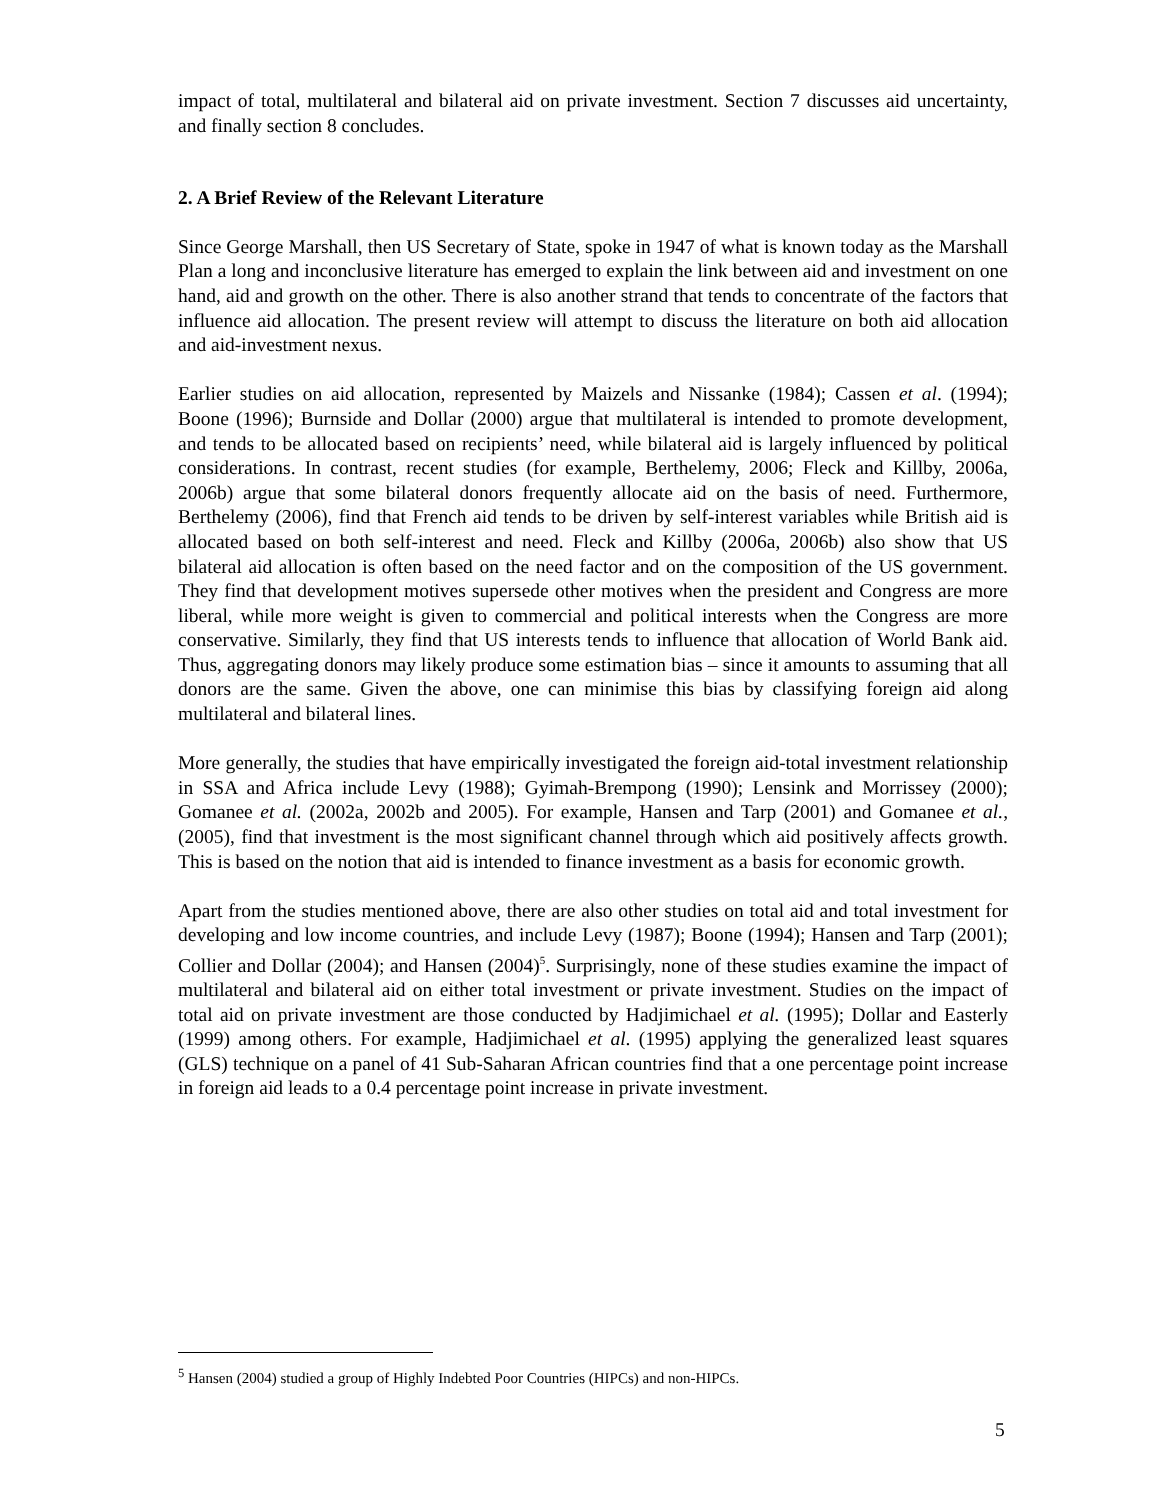impact of total, multilateral and bilateral aid on private investment. Section 7 discusses aid uncertainty, and finally section 8 concludes.
2. A Brief Review of the Relevant Literature
Since George Marshall, then US Secretary of State, spoke in 1947 of what is known today as the Marshall Plan a long and inconclusive literature has emerged to explain the link between aid and investment on one hand, aid and growth on the other. There is also another strand that tends to concentrate of the factors that influence aid allocation. The present review will attempt to discuss the literature on both aid allocation and aid-investment nexus.
Earlier studies on aid allocation, represented by Maizels and Nissanke (1984); Cassen et al. (1994); Boone (1996); Burnside and Dollar (2000) argue that multilateral is intended to promote development, and tends to be allocated based on recipients’ need, while bilateral aid is largely influenced by political considerations. In contrast, recent studies (for example, Berthelemy, 2006; Fleck and Killby, 2006a, 2006b) argue that some bilateral donors frequently allocate aid on the basis of need. Furthermore, Berthelemy (2006), find that French aid tends to be driven by self-interest variables while British aid is allocated based on both self-interest and need. Fleck and Killby (2006a, 2006b) also show that US bilateral aid allocation is often based on the need factor and on the composition of the US government. They find that development motives supersede other motives when the president and Congress are more liberal, while more weight is given to commercial and political interests when the Congress are more conservative. Similarly, they find that US interests tends to influence that allocation of World Bank aid. Thus, aggregating donors may likely produce some estimation bias – since it amounts to assuming that all donors are the same. Given the above, one can minimise this bias by classifying foreign aid along multilateral and bilateral lines.
More generally, the studies that have empirically investigated the foreign aid-total investment relationship in SSA and Africa include Levy (1988); Gyimah-Brempong (1990); Lensink and Morrissey (2000); Gomanee et al. (2002a, 2002b and 2005). For example, Hansen and Tarp (2001) and Gomanee et al., (2005), find that investment is the most significant channel through which aid positively affects growth. This is based on the notion that aid is intended to finance investment as a basis for economic growth.
Apart from the studies mentioned above, there are also other studies on total aid and total investment for developing and low income countries, and include Levy (1987); Boone (1994); Hansen and Tarp (2001); Collier and Dollar (2004); and Hansen (2004)<sup>5</sup>. Surprisingly, none of these studies examine the impact of multilateral and bilateral aid on either total investment or private investment. Studies on the impact of total aid on private investment are those conducted by Hadjimichael et al. (1995); Dollar and Easterly (1999) among others. For example, Hadjimichael et al. (1995) applying the generalized least squares (GLS) technique on a panel of 41 Sub-Saharan African countries find that a one percentage point increase in foreign aid leads to a 0.4 percentage point increase in private investment.
<sup>5</sup> Hansen (2004) studied a group of Highly Indebted Poor Countries (HIPCs) and non-HIPCs.
5